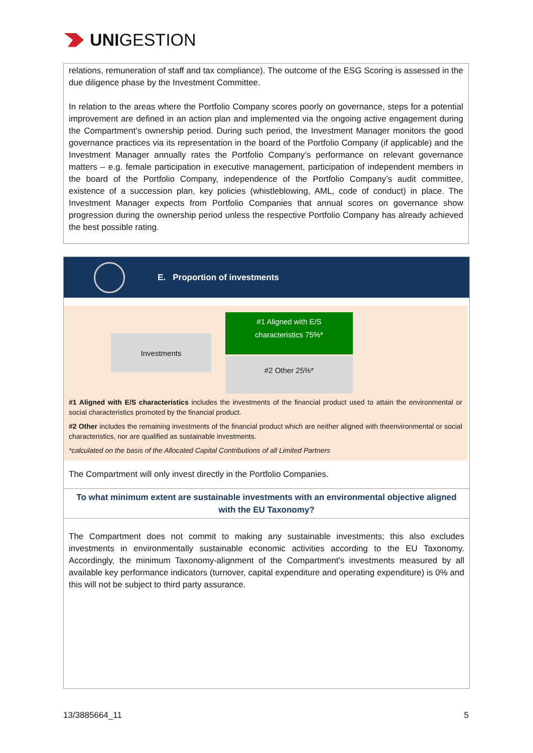UNI GESTION
relations, remuneration of staff and tax compliance). The outcome of the ESG Scoring is assessed in the due diligence phase by the Investment Committee.
In relation to the areas where the Portfolio Company scores poorly on governance, steps for a potential improvement are defined in an action plan and implemented via the ongoing active engagement during the Compartment’s ownership period. During such period, the Investment Manager monitors the good governance practices via its representation in the board of the Portfolio Company (if applicable) and the Investment Manager annually rates the Portfolio Company’s performance on relevant governance matters – e.g. female participation in executive management, participation of independent members in the board of the Portfolio Company, independence of the Portfolio Company’s audit committee, existence of a succession plan, key policies (whistleblowing, AML, code of conduct) in place. The Investment Manager expects from Portfolio Companies that annual scores on governance show progression during the ownership period unless the respective Portfolio Company has already achieved the best possible rating.
E. Proportion of investments
Investments
#1 Aligned with E/S
characteristics 75%*
#2 Other 25%*
#1 Aligned with E/S characteristics includes the investments of the financial product used to attain the environmental or social characteristics promoted by the financial product.
#2 Other includes the remaining investments of the financial product which are neither aligned with theenvironmental or social characteristics, nor are qualified as sustainable investments.
*calculated on the basis of the Allocated Capital Contributions of all Limited Partners
The Compartment will only invest directly in the Portfolio Companies.
To what minimum extent are sustainable investments with an environmental objective aligned with the EU Taxonomy?
The Compartment does not commit to making any sustainable investments; this also excludes investments in environmentally sustainable economic activities according to the EU Taxonomy. Accordingly, the minimum Taxonomy-alignment of the Compartment's investments measured by all available key performance indicators (turnover, capital expenditure and operating expenditure) is 0% and this will not be subject to third party assurance.
13/3885664_11 5